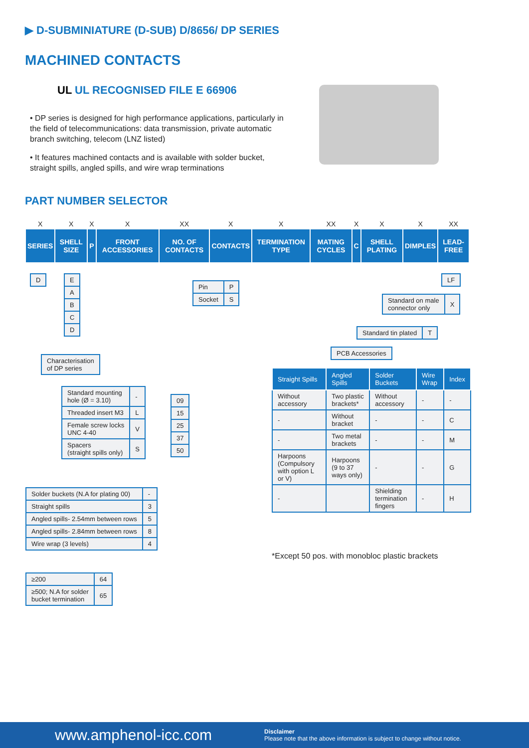▶ D-SUBMINIATURE (D-SUB) D/8656/ DP SERIES
MACHINED CONTACTS
UL UL RECOGNISED FILE E 66906
• DP series is designed for high performance applications, particularly in the field of telecommunications: data transmission, private automatic branch switching, telecom (LNZ listed)
• It features machined contacts and is available with solder bucket, straight spills, angled spills, and wire wrap terminations
PART NUMBER SELECTOR
| X | X | X | X | XX | X | X | XX | X | X | X | XX |
| SERIES | SHELL SIZE | P | FRONT ACCESSORIES | NO. OF CONTACTS | CONTACTS | TERMINATION TYPE | MATING CYCLES | C | SHELL PLATING | DIMPLES | LEAD-FREE |
| D |
| E |
| A |
| B |
| C |
| D |
| Characterisation of DP series |
| Pin | P |
| Socket | S |
| LF |
| Standard on male connector only | X |
| Standard tin plated | T |
| PCB Accessories |
| Standard mounting hole (Ø = 3.10) | - |
| Threaded insert M3 | L |
| Female screw locks UNC 4-40 | V |
| Spacers (straight spills only) | S |
| 09 |
| 15 |
| 25 |
| 37 |
| 50 |
| Straight Spills | Angled Spills | Solder Buckets | Wire Wrap | Index |
| --- | --- | --- | --- | --- |
| Without accessory | Two plastic brackets* | Without accessory | - | - |
| - | Without bracket | - | - | C |
| - | Two metal brackets | - | - | M |
| Harpoons (Compulsory with option L or V) | Harpoons (9 to 37 ways only) | - | - | G |
| - | | Shielding termination fingers | - | H |
*Except 50 pos. with monobloc plastic brackets
| Solder buckets (N.A for plating 00) | - |
| Straight spills | 3 |
| Angled spills- 2.54mm between rows | 5 |
| Angled spills- 2.84mm between rows | 8 |
| Wire wrap (3 levels) | 4 |
| ≥200 | 64 |
| ≥500; N.A for solder bucket termination | 65 |
www.amphenol-icc.com
Disclaimer
Please note that the above information is subject to change without notice.